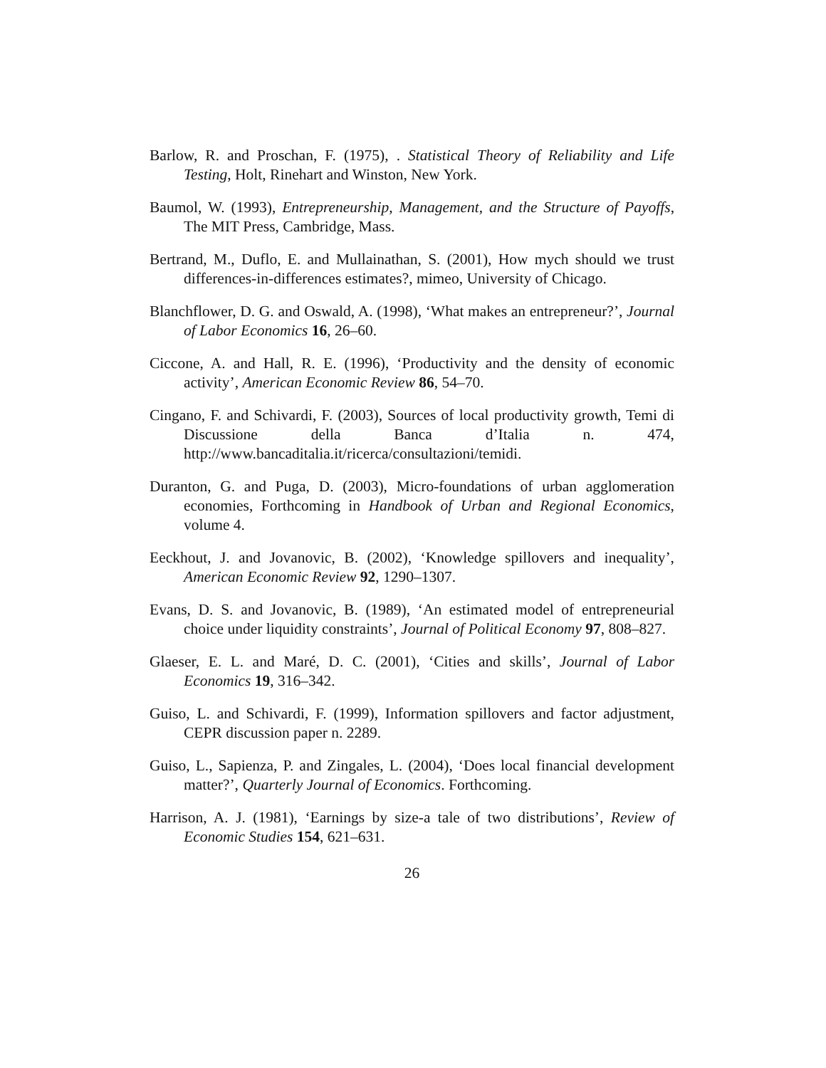Barlow, R. and Proschan, F. (1975), . Statistical Theory of Reliability and Life Testing, Holt, Rinehart and Winston, New York.
Baumol, W. (1993), Entrepreneurship, Management, and the Structure of Payoffs, The MIT Press, Cambridge, Mass.
Bertrand, M., Duflo, E. and Mullainathan, S. (2001), How mych should we trust differences-in-differences estimates?, mimeo, University of Chicago.
Blanchflower, D. G. and Oswald, A. (1998), ‘What makes an entrepreneur?’, Journal of Labor Economics 16, 26–60.
Ciccone, A. and Hall, R. E. (1996), ‘Productivity and the density of economic activity’, American Economic Review 86, 54–70.
Cingano, F. and Schivardi, F. (2003), Sources of local productivity growth, Temi di Discussione della Banca d’Italia n. 474, http://www.bancaditalia.it/ricerca/consultazioni/temidi.
Duranton, G. and Puga, D. (2003), Micro-foundations of urban agglomeration economies, Forthcoming in Handbook of Urban and Regional Economics, volume 4.
Eeckhout, J. and Jovanovic, B. (2002), ‘Knowledge spillovers and inequality’, American Economic Review 92, 1290–1307.
Evans, D. S. and Jovanovic, B. (1989), ‘An estimated model of entrepreneurial choice under liquidity constraints’, Journal of Political Economy 97, 808–827.
Glaeser, E. L. and Maré, D. C. (2001), ‘Cities and skills’, Journal of Labor Economics 19, 316–342.
Guiso, L. and Schivardi, F. (1999), Information spillovers and factor adjustment, CEPR discussion paper n. 2289.
Guiso, L., Sapienza, P. and Zingales, L. (2004), ‘Does local financial development matter?’, Quarterly Journal of Economics. Forthcoming.
Harrison, A. J. (1981), ‘Earnings by size-a tale of two distributions’, Review of Economic Studies 154, 621–631.
26